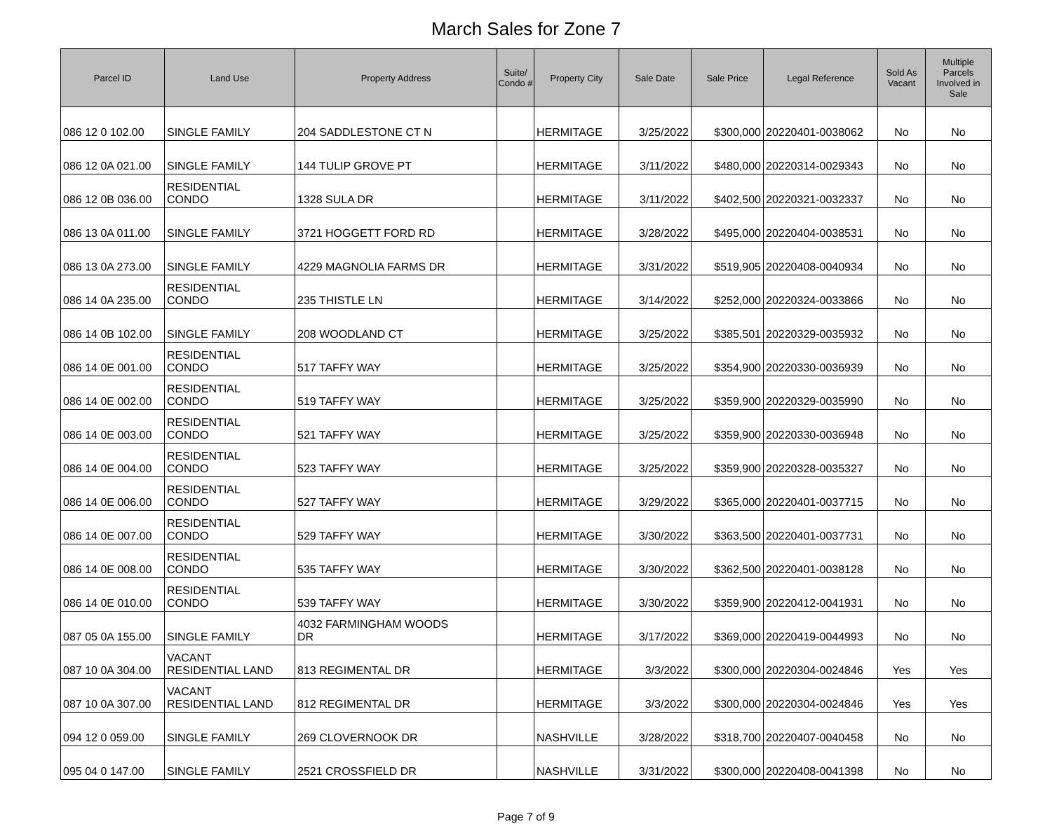March Sales for Zone 7
| Parcel ID | Land Use | Property Address | Suite/ Condo # | Property City | Sale Date | Sale Price | Legal Reference | Sold As Vacant | Multiple Parcels Involved in Sale |
| --- | --- | --- | --- | --- | --- | --- | --- | --- | --- |
| 086 12 0 102.00 | SINGLE FAMILY | 204 SADDLESTONE CT N | | HERMITAGE | 3/25/2022 | $300,000 | 20220401-0038062 | No | No |
| 086 12 0A 021.00 | SINGLE FAMILY | 144 TULIP GROVE PT | | HERMITAGE | 3/11/2022 | $480,000 | 20220314-0029343 | No | No |
| 086 12 0B 036.00 | RESIDENTIAL CONDO | 1328 SULA DR | | HERMITAGE | 3/11/2022 | $402,500 | 20220321-0032337 | No | No |
| 086 13 0A 011.00 | SINGLE FAMILY | 3721 HOGGETT FORD RD | | HERMITAGE | 3/28/2022 | $495,000 | 20220404-0038531 | No | No |
| 086 13 0A 273.00 | SINGLE FAMILY | 4229 MAGNOLIA FARMS DR | | HERMITAGE | 3/31/2022 | $519,905 | 20220408-0040934 | No | No |
| 086 14 0A 235.00 | RESIDENTIAL CONDO | 235 THISTLE LN | | HERMITAGE | 3/14/2022 | $252,000 | 20220324-0033866 | No | No |
| 086 14 0B 102.00 | SINGLE FAMILY | 208 WOODLAND CT | | HERMITAGE | 3/25/2022 | $385,501 | 20220329-0035932 | No | No |
| 086 14 0E 001.00 | RESIDENTIAL CONDO | 517 TAFFY WAY | | HERMITAGE | 3/25/2022 | $354,900 | 20220330-0036939 | No | No |
| 086 14 0E 002.00 | RESIDENTIAL CONDO | 519 TAFFY WAY | | HERMITAGE | 3/25/2022 | $359,900 | 20220329-0035990 | No | No |
| 086 14 0E 003.00 | RESIDENTIAL CONDO | 521 TAFFY WAY | | HERMITAGE | 3/25/2022 | $359,900 | 20220330-0036948 | No | No |
| 086 14 0E 004.00 | RESIDENTIAL CONDO | 523 TAFFY WAY | | HERMITAGE | 3/25/2022 | $359,900 | 20220328-0035327 | No | No |
| 086 14 0E 006.00 | RESIDENTIAL CONDO | 527 TAFFY WAY | | HERMITAGE | 3/29/2022 | $365,000 | 20220401-0037715 | No | No |
| 086 14 0E 007.00 | RESIDENTIAL CONDO | 529 TAFFY WAY | | HERMITAGE | 3/30/2022 | $363,500 | 20220401-0037731 | No | No |
| 086 14 0E 008.00 | RESIDENTIAL CONDO | 535 TAFFY WAY | | HERMITAGE | 3/30/2022 | $362,500 | 20220401-0038128 | No | No |
| 086 14 0E 010.00 | RESIDENTIAL CONDO | 539 TAFFY WAY | | HERMITAGE | 3/30/2022 | $359,900 | 20220412-0041931 | No | No |
| 087 05 0A 155.00 | SINGLE FAMILY | 4032 FARMINGHAM WOODS DR | | HERMITAGE | 3/17/2022 | $369,000 | 20220419-0044993 | No | No |
| 087 10 0A 304.00 | VACANT RESIDENTIAL LAND | 813 REGIMENTAL DR | | HERMITAGE | 3/3/2022 | $300,000 | 20220304-0024846 | Yes | Yes |
| 087 10 0A 307.00 | VACANT RESIDENTIAL LAND | 812 REGIMENTAL DR | | HERMITAGE | 3/3/2022 | $300,000 | 20220304-0024846 | Yes | Yes |
| 094 12 0 059.00 | SINGLE FAMILY | 269 CLOVERNOOK DR | | NASHVILLE | 3/28/2022 | $318,700 | 20220407-0040458 | No | No |
| 095 04 0 147.00 | SINGLE FAMILY | 2521 CROSSFIELD DR | | NASHVILLE | 3/31/2022 | $300,000 | 20220408-0041398 | No | No |
Page 7 of 9